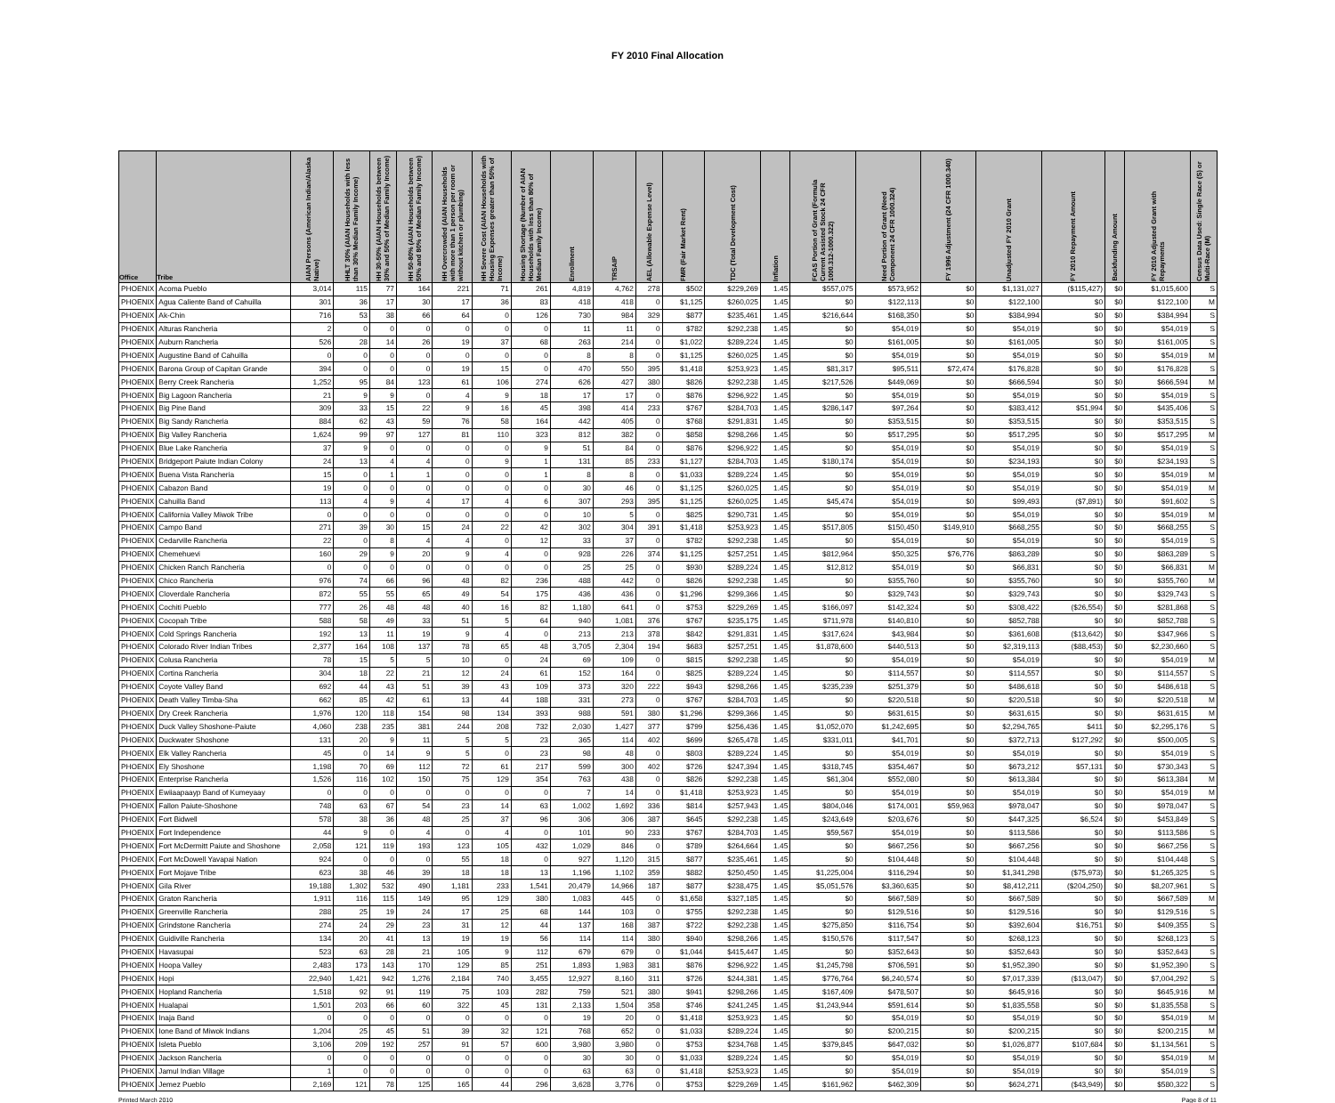FY 2010 Final Allocation
| Office | Tribe | AIAN Persons (American Indian/Alaska Native) | HHLT 30% (AIAN Households with less than 30% Median Family Income) | HH 30-50% (AIAN Households between 30% and 50% of Median Family Income) | HH 50-80% (AIAN Households between 50% and 80% of Median Family Income) | HH Overcrowded (AIAN Households with more than 1 person per room or without kitchen or plumbing) | HH Severe Cost (AIAN Households with Housing Expenses greater than 50% of Income) | Housing Shortage (Number of AIAN Households with less than 80% of Median Family Income) | Enrollment | TRSAIP | AEL (Allowable Expense Level) | FMR (Fair Market Rent) | TDC (Total Development Cost) | Inflation | FCAS Portion of Grant (Formula Current Assisted Stock 24 CFR 1000.312-1000.322) | Need Portion of Grant (Need Component 24 CFR 1000.324) | FY 1996 Adjustment (24 CFR 1000.340) | Unadjusted FY 2010 Grant | FY 2010 Repayment Amount | Backfunding Amount | FY 2010 Adjusted Grant with Repayments | Census Data Used: Single Race (S) or Multi-Race (M) |
| --- | --- | --- | --- | --- | --- | --- | --- | --- | --- | --- | --- | --- | --- | --- | --- | --- | --- | --- | --- | --- | --- | --- |
| PHOENIX | Acoma Pueblo | 3,014 | 115 | 77 | 164 | 221 | 71 | 261 | 4,819 | 4,762 | 278 | $502 | $229,269 | 1.45 | $557,075 | $573,952 | $0 | $1,131,027 | ($115,427) | $0 | $1,015,600 | S |
| PHOENIX | Agua Caliente Band of Cahuilla | 301 | 36 | 17 | 30 | 17 | 36 | 83 | 418 | 418 | 0 | $1,125 | $260,025 | 1.45 | $0 | $122,113 | $0 | $122,100 | $0 | $0 | $122,100 | M |
| PHOENIX | Ak-Chin | 716 | 53 | 38 | 66 | 64 | 0 | 126 | 730 | 984 | 329 | $877 | $235,461 | 1.45 | $216,644 | $168,350 | $0 | $384,994 | $0 | $0 | $384,994 | S |
| PHOENIX | Alturas Rancheria | 2 | 0 | 0 | 0 | 0 | 0 | 0 | 11 | 11 | 0 | $782 | $292,238 | 1.45 | $0 | $54,019 | $0 | $54,019 | $0 | $0 | $54,019 | S |
| PHOENIX | Auburn Rancheria | 526 | 28 | 14 | 26 | 19 | 37 | 68 | 263 | 214 | 0 | $1,022 | $289,224 | 1.45 | $0 | $161,005 | $0 | $161,005 | $0 | $0 | $161,005 | S |
| PHOENIX | Augustine Band of Cahuilla | 0 | 0 | 0 | 0 | 0 | 0 | 0 | 8 | 8 | 0 | $1,125 | $260,025 | 1.45 | $0 | $54,019 | $0 | $54,019 | $0 | $0 | $54,019 | M |
| PHOENIX | Barona Group of Capitan Grande | 394 | 0 | 0 | 0 | 19 | 15 | 0 | 470 | 550 | 395 | $1,418 | $253,923 | 1.45 | $81,317 | $95,511 | $72,474 | $176,828 | $0 | $0 | $176,828 | S |
| PHOENIX | Berry Creek Rancheria | 1,252 | 95 | 84 | 123 | 61 | 106 | 274 | 626 | 427 | 380 | $826 | $292,238 | 1.45 | $217,526 | $449,069 | $0 | $666,594 | $0 | $0 | $666,594 | M |
| PHOENIX | Big Lagoon Rancheria | 21 | 9 | 9 | 0 | 4 | 9 | 18 | 17 | 17 | 0 | $876 | $296,922 | 1.45 | $0 | $54,019 | $0 | $54,019 | $0 | $0 | $54,019 | S |
| PHOENIX | Big Pine Band | 309 | 33 | 15 | 22 | 9 | 16 | 45 | 398 | 414 | 233 | $767 | $284,703 | 1.45 | $286,147 | $97,264 | $0 | $383,412 | $51,994 | $0 | $435,406 | S |
| PHOENIX | Big Sandy Rancheria | 884 | 62 | 43 | 59 | 76 | 58 | 164 | 442 | 405 | 0 | $768 | $291,831 | 1.45 | $0 | $353,515 | $0 | $353,515 | $0 | $0 | $353,515 | S |
| PHOENIX | Big Valley Rancheria | 1,624 | 99 | 97 | 127 | 81 | 110 | 323 | 812 | 382 | 0 | $858 | $298,266 | 1.45 | $0 | $517,295 | $0 | $517,295 | $0 | $0 | $517,295 | M |
| PHOENIX | Blue Lake Rancheria | 37 | 9 | 0 | 0 | 0 | 0 | 9 | 51 | 84 | 0 | $876 | $296,922 | 1.45 | $0 | $54,019 | $0 | $54,019 | $0 | $0 | $54,019 | S |
| PHOENIX | Bridgeport Paiute Indian Colony | 24 | 13 | 4 | 4 | 0 | 9 | 1 | 131 | 85 | 233 | $1,127 | $284,703 | 1.45 | $180,174 | $54,019 | $0 | $234,193 | $0 | $0 | $234,193 | S |
| PHOENIX | Buena Vista Rancheria | 15 | 0 | 1 | 1 | 0 | 0 | 1 | 8 | 8 | 0 | $1,033 | $289,224 | 1.45 | $0 | $54,019 | $0 | $54,019 | $0 | $0 | $54,019 | M |
| PHOENIX | Cabazon Band | 19 | 0 | 0 | 0 | 0 | 0 | 0 | 30 | 46 | 0 | $1,125 | $260,025 | 1.45 | $0 | $54,019 | $0 | $54,019 | $0 | $0 | $54,019 | M |
| PHOENIX | Cahuilla Band | 113 | 4 | 9 | 4 | 17 | 4 | 6 | 307 | 293 | 395 | $1,125 | $260,025 | 1.45 | $45,474 | $54,019 | $0 | $99,493 | ($7,891) | $0 | $91,602 | S |
| PHOENIX | California Valley Miwok Tribe | 0 | 0 | 0 | 0 | 0 | 0 | 0 | 10 | 5 | 0 | $825 | $290,731 | 1.45 | $0 | $54,019 | $0 | $54,019 | $0 | $0 | $54,019 | M |
| PHOENIX | Campo Band | 271 | 39 | 30 | 15 | 24 | 22 | 42 | 302 | 304 | 391 | $1,418 | $253,923 | 1.45 | $517,805 | $150,450 | $149,910 | $668,255 | $0 | $0 | $668,255 | S |
| PHOENIX | Cedarville Rancheria | 22 | 0 | 8 | 4 | 4 | 0 | 12 | 33 | 37 | 0 | $782 | $292,238 | 1.45 | $0 | $54,019 | $0 | $54,019 | $0 | $0 | $54,019 | S |
| PHOENIX | Chemehuevi | 160 | 29 | 9 | 20 | 9 | 4 | 0 | 928 | 226 | 374 | $1,125 | $257,251 | 1.45 | $812,964 | $50,325 | $76,776 | $863,289 | $0 | $0 | $863,289 | S |
| PHOENIX | Chicken Ranch Rancheria | 0 | 0 | 0 | 0 | 0 | 0 | 0 | 25 | 25 | 0 | $930 | $289,224 | 1.45 | $12,812 | $54,019 | $0 | $66,831 | $0 | $0 | $66,831 | M |
| PHOENIX | Chico Rancheria | 976 | 74 | 66 | 96 | 48 | 82 | 236 | 488 | 442 | 0 | $826 | $292,238 | 1.45 | $0 | $355,760 | $0 | $355,760 | $0 | $0 | $355,760 | M |
| PHOENIX | Cloverdale Rancheria | 872 | 55 | 55 | 65 | 49 | 54 | 175 | 436 | 436 | 0 | $1,296 | $299,366 | 1.45 | $0 | $329,743 | $0 | $329,743 | $0 | $0 | $329,743 | S |
| PHOENIX | Cochiti Pueblo | 777 | 26 | 48 | 48 | 40 | 16 | 82 | 1,180 | 641 | 0 | $753 | $229,269 | 1.45 | $166,097 | $142,324 | $0 | $308,422 | ($26,554) | $0 | $281,868 | S |
| PHOENIX | Cocopah Tribe | 588 | 58 | 49 | 33 | 51 | 5 | 64 | 940 | 1,081 | 376 | $767 | $235,175 | 1.45 | $711,978 | $140,810 | $0 | $852,788 | $0 | $0 | $852,788 | S |
| PHOENIX | Cold Springs Rancheria | 192 | 13 | 11 | 19 | 9 | 4 | 0 | 213 | 213 | 378 | $842 | $291,831 | 1.45 | $317,624 | $43,984 | $0 | $361,608 | ($13,642) | $0 | $347,966 | S |
| PHOENIX | Colorado River Indian Tribes | 2,377 | 164 | 108 | 137 | 78 | 65 | 48 | 3,705 | 2,304 | 194 | $683 | $257,251 | 1.45 | $1,878,600 | $440,513 | $0 | $2,319,113 | ($88,453) | $0 | $2,230,660 | S |
| PHOENIX | Colusa Rancheria | 78 | 15 | 5 | 5 | 10 | 0 | 24 | 69 | 109 | 0 | $815 | $292,238 | 1.45 | $0 | $54,019 | $0 | $54,019 | $0 | $0 | $54,019 | M |
| PHOENIX | Cortina Rancheria | 304 | 18 | 22 | 21 | 12 | 24 | 61 | 152 | 164 | 0 | $825 | $289,224 | 1.45 | $0 | $114,557 | $0 | $114,557 | $0 | $0 | $114,557 | S |
| PHOENIX | Coyote Valley Band | 692 | 44 | 43 | 51 | 39 | 43 | 109 | 373 | 320 | 222 | $943 | $298,266 | 1.45 | $235,239 | $251,379 | $0 | $486,618 | $0 | $0 | $486,618 | S |
| PHOENIX | Death Valley Timba-Sha | 662 | 85 | 42 | 61 | 13 | 44 | 188 | 331 | 273 | 0 | $767 | $284,703 | 1.45 | $0 | $220,518 | $0 | $220,518 | $0 | $0 | $220,518 | M |
| PHOENIX | Dry Creek Rancheria | 1,976 | 120 | 118 | 154 | 98 | 134 | 393 | 988 | 591 | 380 | $1,296 | $299,366 | 1.45 | $0 | $631,615 | $0 | $631,615 | $0 | $0 | $631,615 | M |
| PHOENIX | Duck Valley Shoshone-Paiute | 4,060 | 238 | 235 | 381 | 244 | 208 | 732 | 2,030 | 1,427 | 377 | $799 | $256,436 | 1.45 | $1,052,070 | $1,242,695 | $0 | $2,294,765 | $411 | $0 | $2,295,176 | S |
| PHOENIX | Duckwater Shoshone | 131 | 20 | 9 | 11 | 5 | 5 | 23 | 365 | 114 | 402 | $699 | $265,478 | 1.45 | $331,011 | $41,701 | $0 | $372,713 | $127,292 | $0 | $500,005 | S |
| PHOENIX | Elk Valley Rancheria | 45 | 0 | 14 | 9 | 5 | 0 | 23 | 98 | 48 | 0 | $803 | $289,224 | 1.45 | $0 | $54,019 | $0 | $54,019 | $0 | $0 | $54,019 | S |
| PHOENIX | Ely Shoshone | 1,198 | 70 | 69 | 112 | 72 | 61 | 217 | 599 | 300 | 402 | $726 | $247,394 | 1.45 | $318,745 | $354,467 | $0 | $673,212 | $57,131 | $0 | $730,343 | S |
| PHOENIX | Enterprise Rancheria | 1,526 | 116 | 102 | 150 | 75 | 129 | 354 | 763 | 438 | 0 | $826 | $292,238 | 1.45 | $61,304 | $552,080 | $0 | $613,384 | $0 | $0 | $613,384 | M |
| PHOENIX | Ewiiaapaayp Band of Kumeyaay | 0 | 0 | 0 | 0 | 0 | 0 | 0 | 7 | 14 | 0 | $1,418 | $253,923 | 1.45 | $0 | $54,019 | $0 | $54,019 | $0 | $0 | $54,019 | M |
| PHOENIX | Fallon Paiute-Shoshone | 748 | 63 | 67 | 54 | 23 | 14 | 63 | 1,002 | 1,692 | 336 | $814 | $257,943 | 1.45 | $804,046 | $174,001 | $59,963 | $978,047 | $0 | $0 | $978,047 | S |
| PHOENIX | Fort Bidwell | 578 | 38 | 36 | 48 | 25 | 37 | 96 | 306 | 306 | 387 | $645 | $292,238 | 1.45 | $243,649 | $203,676 | $0 | $447,325 | $6,524 | $0 | $453,849 | S |
| PHOENIX | Fort Independence | 44 | 9 | 0 | 4 | 0 | 4 | 0 | 101 | 90 | 233 | $767 | $284,703 | 1.45 | $59,567 | $54,019 | $0 | $113,586 | $0 | $0 | $113,586 | S |
| PHOENIX | Fort McDermitt Paiute and Shoshone | 2,058 | 121 | 119 | 193 | 123 | 105 | 432 | 1,029 | 846 | 0 | $789 | $264,664 | 1.45 | $0 | $667,256 | $0 | $667,256 | $0 | $0 | $667,256 | S |
| PHOENIX | Fort McDowell Yavapai Nation | 924 | 0 | 0 | 0 | 55 | 18 | 0 | 927 | 1,120 | 315 | $877 | $235,461 | 1.45 | $0 | $104,448 | $0 | $104,448 | $0 | $0 | $104,448 | S |
| PHOENIX | Fort Mojave Tribe | 623 | 38 | 46 | 39 | 18 | 18 | 13 | 1,196 | 1,102 | 359 | $882 | $250,450 | 1.45 | $1,225,004 | $116,294 | $0 | $1,341,298 | ($75,973) | $0 | $1,265,325 | S |
| PHOENIX | Gila River | 19,188 | 1,302 | 532 | 490 | 1,181 | 233 | 1,541 | 20,479 | 14,966 | 187 | $877 | $238,475 | 1.45 | $5,051,576 | $3,360,635 | $0 | $8,412,211 | ($204,250) | $0 | $8,207,961 | S |
| PHOENIX | Graton Rancheria | 1,911 | 116 | 115 | 149 | 95 | 129 | 380 | 1,083 | 445 | 0 | $1,658 | $327,185 | 1.45 | $0 | $667,589 | $0 | $667,589 | $0 | $0 | $667,589 | M |
| PHOENIX | Greenville Rancheria | 288 | 25 | 19 | 24 | 17 | 25 | 68 | 144 | 103 | 0 | $755 | $292,238 | 1.45 | $0 | $129,516 | $0 | $129,516 | $0 | $0 | $129,516 | S |
| PHOENIX | Grindstone Rancheria | 274 | 24 | 29 | 23 | 31 | 12 | 44 | 137 | 168 | 387 | $722 | $292,238 | 1.45 | $275,850 | $116,754 | $0 | $392,604 | $16,751 | $0 | $409,355 | S |
| PHOENIX | Guidiville Rancheria | 134 | 20 | 41 | 13 | 19 | 19 | 56 | 114 | 114 | 380 | $940 | $298,266 | 1.45 | $150,576 | $117,547 | $0 | $268,123 | $0 | $0 | $268,123 | S |
| PHOENIX | Havasupai | 523 | 63 | 28 | 21 | 105 | 9 | 112 | 679 | 679 | 0 | $1,044 | $415,447 | 1.45 | $0 | $352,643 | $0 | $352,643 | $0 | $0 | $352,643 | S |
| PHOENIX | Hoopa Valley | 2,483 | 173 | 143 | 170 | 129 | 85 | 251 | 1,893 | 1,983 | 381 | $876 | $296,922 | 1.45 | $1,245,798 | $706,591 | $0 | $1,952,390 | $0 | $0 | $1,952,390 | S |
| PHOENIX | Hopi | 22,940 | 1,421 | 942 | 1,276 | 2,184 | 740 | 3,455 | 12,927 | 8,160 | 311 | $726 | $244,381 | 1.45 | $776,764 | $6,240,574 | $0 | $7,017,339 | ($13,047) | $0 | $7,004,292 | S |
| PHOENIX | Hopland Rancheria | 1,518 | 92 | 91 | 119 | 75 | 103 | 282 | 759 | 521 | 380 | $941 | $298,266 | 1.45 | $167,409 | $478,507 | $0 | $645,916 | $0 | $0 | $645,916 | M |
| PHOENIX | Hualapai | 1,501 | 203 | 66 | 60 | 322 | 45 | 131 | 2,133 | 1,504 | 358 | $746 | $241,245 | 1.45 | $1,243,944 | $591,614 | $0 | $1,835,558 | $0 | $0 | $1,835,558 | S |
| PHOENIX | Inaja Band | 0 | 0 | 0 | 0 | 0 | 0 | 0 | 19 | 20 | 0 | $1,418 | $253,923 | 1.45 | $0 | $54,019 | $0 | $54,019 | $0 | $0 | $54,019 | M |
| PHOENIX | Ione Band of Miwok Indians | 1,204 | 25 | 45 | 51 | 39 | 32 | 121 | 768 | 652 | 0 | $1,033 | $289,224 | 1.45 | $0 | $200,215 | $0 | $200,215 | $0 | $0 | $200,215 | M |
| PHOENIX | Isleta Pueblo | 3,106 | 209 | 192 | 257 | 91 | 57 | 600 | 3,980 | 3,980 | 0 | $753 | $234,768 | 1.45 | $379,845 | $647,032 | $0 | $1,026,877 | $107,684 | $0 | $1,134,561 | S |
| PHOENIX | Jackson Rancheria | 0 | 0 | 0 | 0 | 0 | 0 | 0 | 30 | 30 | 0 | $1,033 | $289,224 | 1.45 | $0 | $54,019 | $0 | $54,019 | $0 | $0 | $54,019 | M |
| PHOENIX | Jamul Indian Village | 1 | 0 | 0 | 0 | 0 | 0 | 0 | 63 | 63 | 0 | $1,418 | $253,923 | 1.45 | $0 | $54,019 | $0 | $54,019 | $0 | $0 | $54,019 | S |
| PHOENIX | Jemez Pueblo | 2,169 | 121 | 78 | 125 | 165 | 44 | 296 | 3,628 | 3,776 | 0 | $753 | $229,269 | 1.45 | $161,962 | $462,309 | $0 | $624,271 | ($43,949) | $0 | $580,322 | S |
Printed March 2010 Page 8 of 11